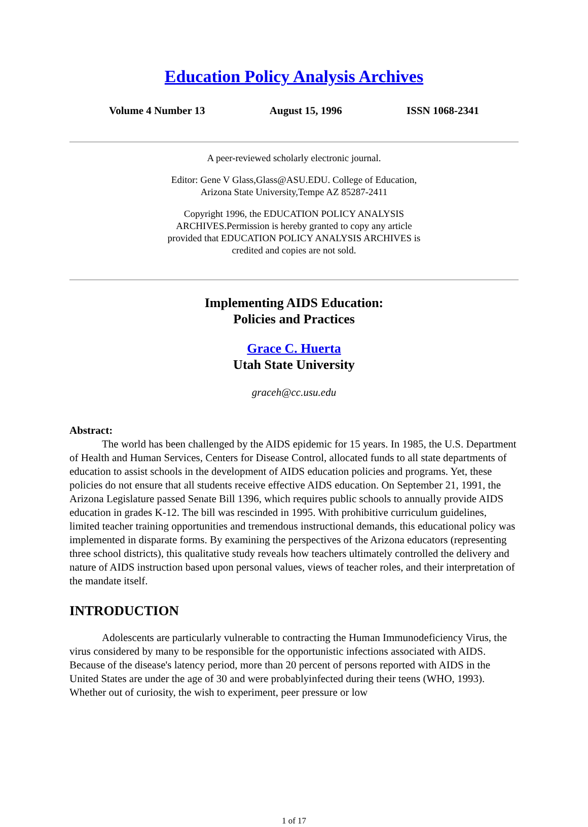Education Policy Analysis Archives
Volume 4 Number 13 August 15, 1996 ISSN 1068-2341
A peer-reviewed scholarly electronic journal.
Editor: Gene V Glass,Glass@ASU.EDU. College of Education,
Arizona State University,Tempe AZ 85287-2411
Copyright 1996, the EDUCATION POLICY ANALYSIS
ARCHIVES.Permission is hereby granted to copy any article
provided that EDUCATION POLICY ANALYSIS ARCHIVES is
credited and copies are not sold.
Implementing AIDS Education:
Policies and Practices
Grace C. Huerta
Utah State University
graceh@cc.usu.edu
Abstract:
The world has been challenged by the AIDS epidemic for 15 years. In 1985, the U.S. Department of Health and Human Services, Centers for Disease Control, allocated funds to all state departments of education to assist schools in the development of AIDS education policies and programs. Yet, these policies do not ensure that all students receive effective AIDS education. On September 21, 1991, the Arizona Legislature passed Senate Bill 1396, which requires public schools to annually provide AIDS education in grades K-12. The bill was rescinded in 1995. With prohibitive curriculum guidelines, limited teacher training opportunities and tremendous instructional demands, this educational policy was implemented in disparate forms. By examining the perspectives of the Arizona educators (representing three school districts), this qualitative study reveals how teachers ultimately controlled the delivery and nature of AIDS instruction based upon personal values, views of teacher roles, and their interpretation of the mandate itself.
INTRODUCTION
Adolescents are particularly vulnerable to contracting the Human Immunodeficiency Virus, the virus considered by many to be responsible for the opportunistic infections associated with AIDS. Because of the disease's latency period, more than 20 percent of persons reported with AIDS in the United States are under the age of 30 and were probablyinfected during their teens (WHO, 1993). Whether out of curiosity, the wish to experiment, peer pressure or low
1 of 17